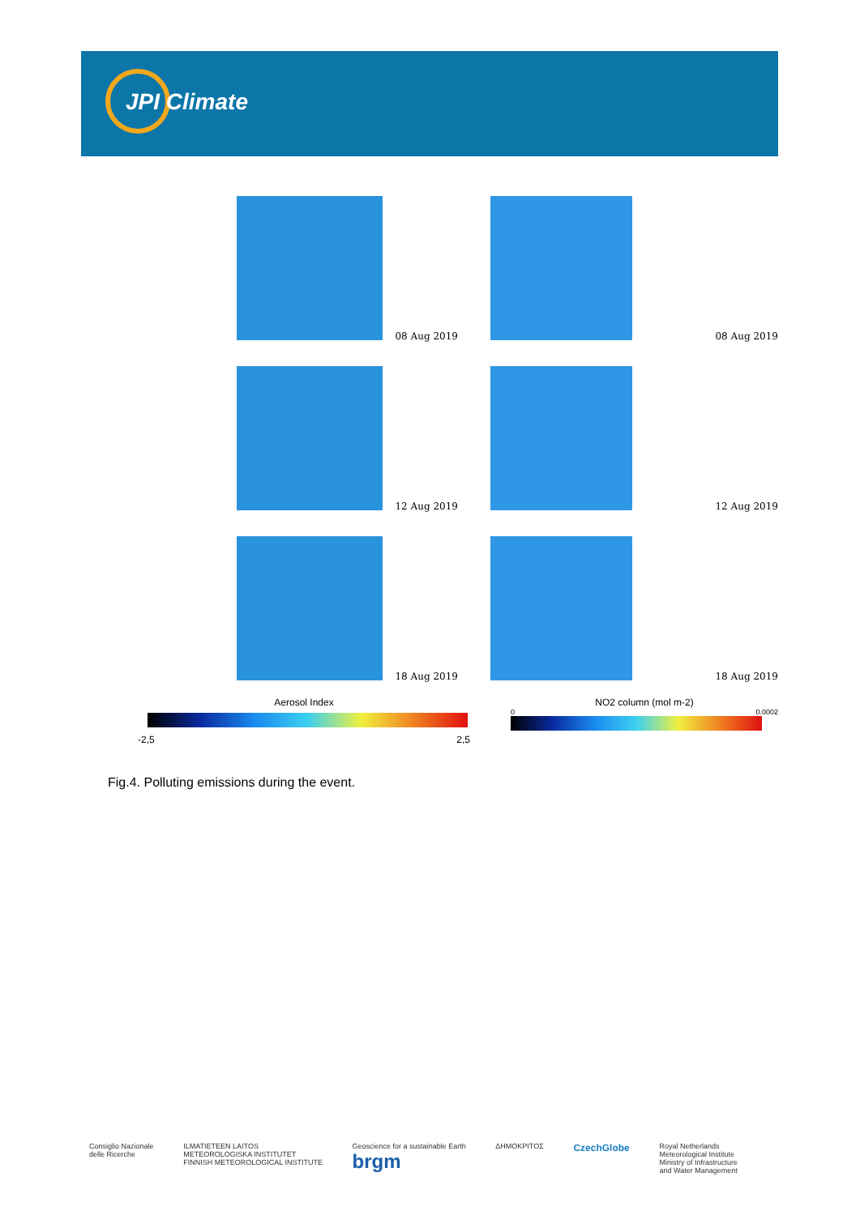JPI Climate
08 Aug 2019
08 Aug 2019
12 Aug 2019
12 Aug 2019
18 Aug 2019
18 Aug 2019
Aerosol Index
-2,5 2,5
NO2 column (mol m-2)
0 0.0002
Fig.4. Polluting emissions during the event.
Consiglio Nazionale
delle Ricerche
ILMATIETEEN LAITOS
METEOROLOGISKA INSTITUTET
FINNISH METEOROLOGICAL INSTITUTE
Geoscience for a sustainable Earth
brgm
ΔΗΜΟΚΡΙΤΟΣ
CzechGlobe
Royal Netherlands
Meteorological Institute
Ministry of Infrastructure
and Water Management